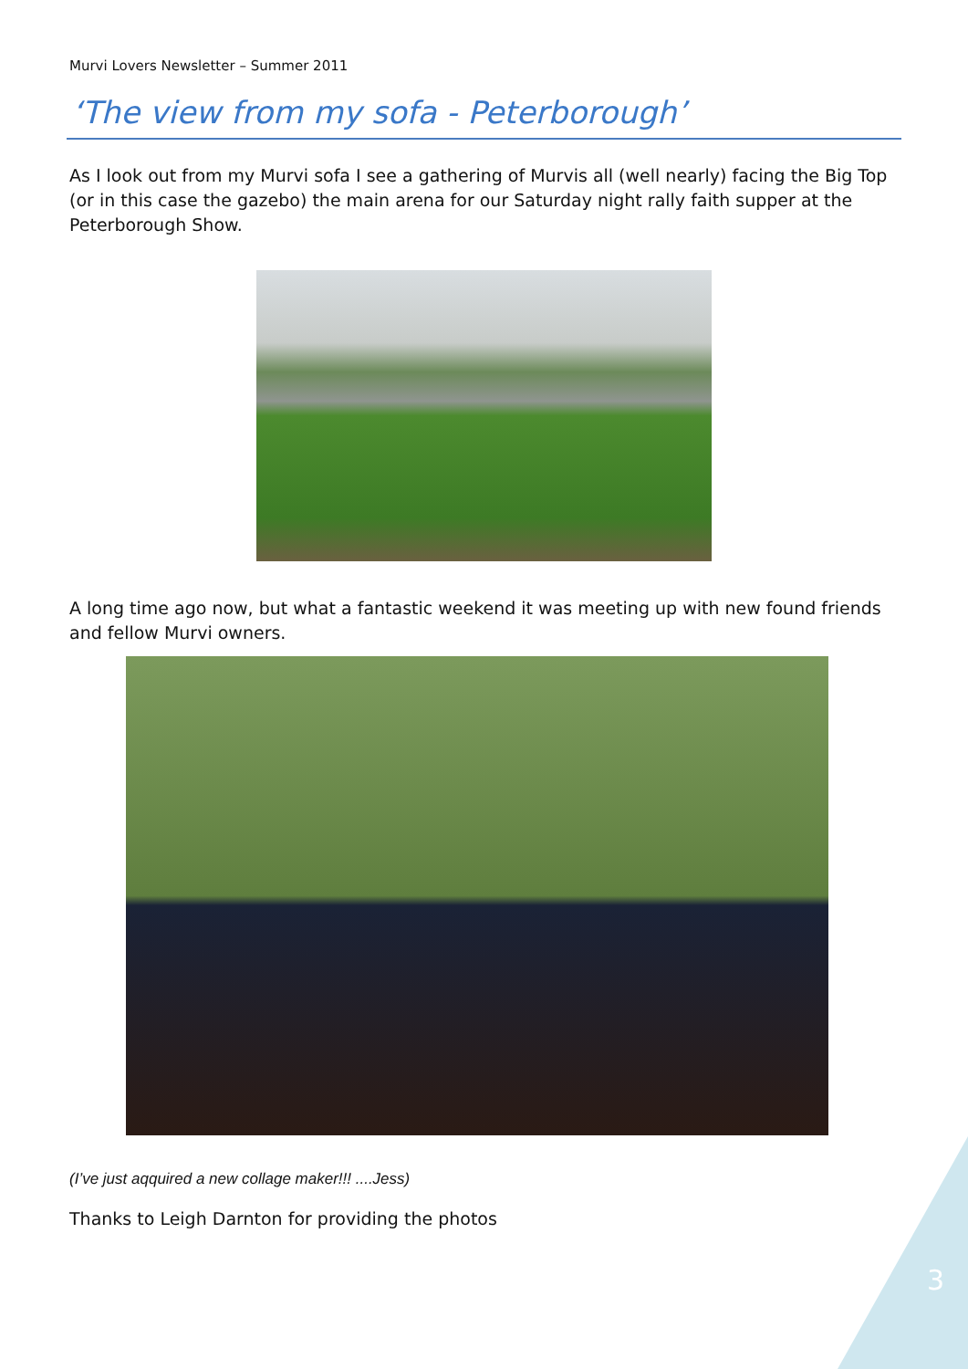Murvi Lovers Newsletter – Summer 2011
‘The view from my sofa - Peterborough’
As I look out from my Murvi sofa I see a gathering of Murvis all (well nearly) facing the Big Top (or in this case the gazebo) the main arena for our Saturday night rally faith supper at the Peterborough Show.
A long time ago now, but what a fantastic weekend it was meeting up with new found friends and fellow Murvi owners.
(I’ve just aqquired a new collage maker!!! ....Jess)
Thanks to Leigh Darnton for providing the photos
3